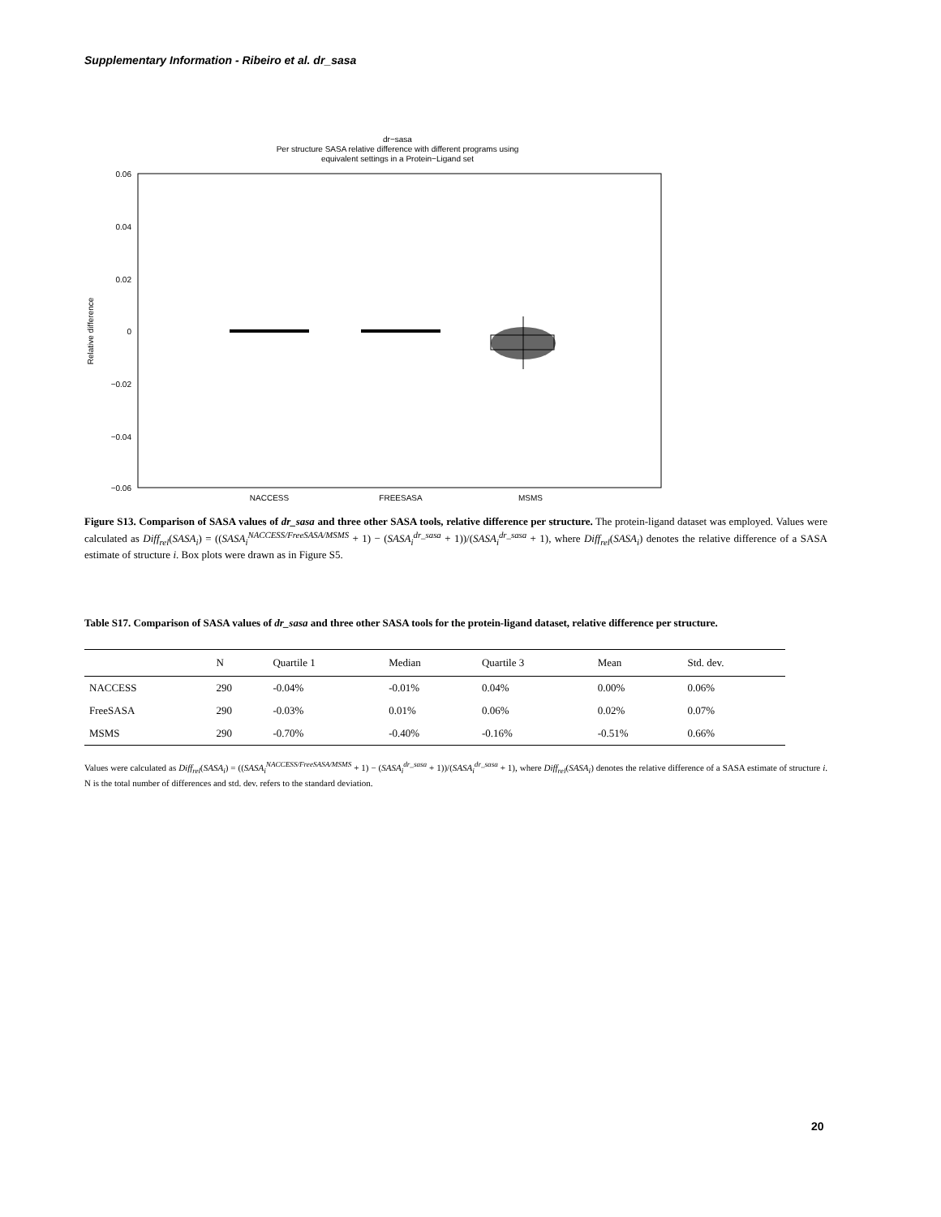Supplementary Information - Ribeiro et al. dr_sasa
dr−sasa
Per structure SASA relative difference with different programs using
equivalent settings in a Protein−Ligand set
0.06
0.04
0.02
0
−0.02
−0.04
−0.06
Relative difference
NACCESS
FREESASA
MSMS
Figure S13. Comparison of SASA values of dr_sasa and three other SASA tools, relative difference per structure. The protein-ligand dataset was employed. Values were calculated as Diff<sub>rel</sub>(SASA<sub>i</sub>) = ((SASA<sub>i</sub><sup>NACCESS/FreeSASA/MSMS</sup> + 1) − (SASA<sub>i</sub><sup>dr_sasa</sup> + 1))/(SASA<sub>i</sub><sup>dr_sasa</sup> + 1), where Diff<sub>rel</sub>(SASA<sub>i</sub>) denotes the relative difference of a SASA estimate of structure i. Box plots were drawn as in Figure S5.
Table S17. Comparison of SASA values of dr_sasa and three other SASA tools for the protein-ligand dataset, relative difference per structure.
| | N | Quartile 1 | Median | Quartile 3 | Mean | Std. dev. |
| --- | --- | --- | --- | --- | --- | --- |
| NACCESS | 290 | -0.04% | -0.01% | 0.04% | 0.00% | 0.06% |
| FreeSASA | 290 | -0.03% | 0.01% | 0.06% | 0.02% | 0.07% |
| MSMS | 290 | -0.70% | -0.40% | -0.16% | -0.51% | 0.66% |
Values were calculated as Diff<sub>rel</sub>(SASA<sub>i</sub>) = ((SASA<sub>i</sub><sup>NACCESS/FreeSASA/MSMS</sup> + 1) − (SASA<sub>i</sub><sup>dr_sasa</sup> + 1))/(SASA<sub>i</sub><sup>dr_sasa</sup> + 1), where Diff<sub>rel</sub>(SASA<sub>i</sub>) denotes the relative difference of a SASA estimate of structure i. N is the total number of differences and std. dev. refers to the standard deviation.
20